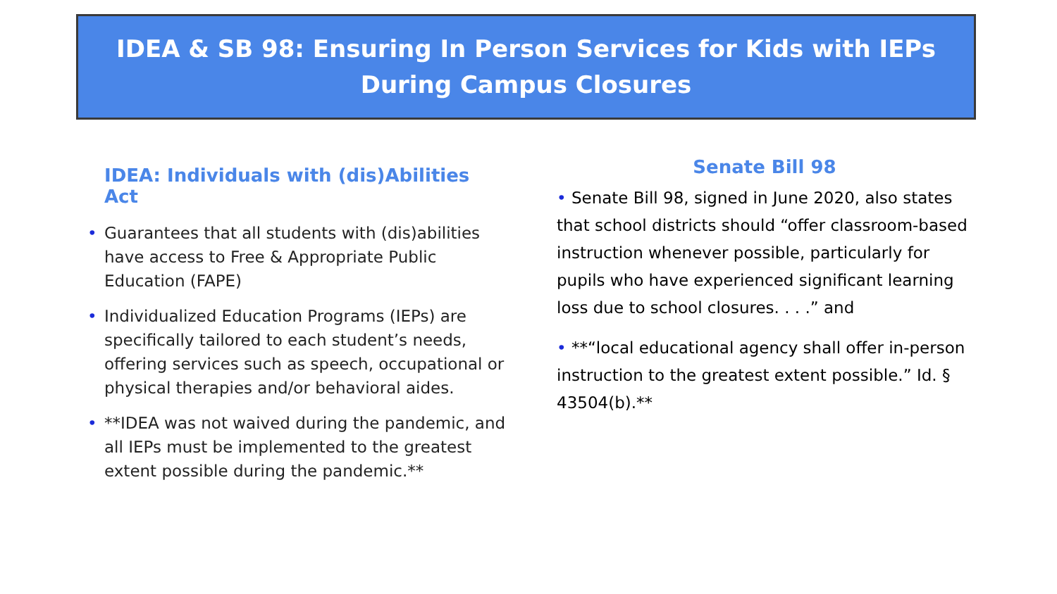IDEA & SB 98: Ensuring In Person Services for Kids with IEPs
During Campus Closures
IDEA: Individuals with (dis)Abilities Act
• Guarantees that all students with (dis)abilities have access to Free & Appropriate Public Education (FAPE)
• Individualized Education Programs (IEPs) are specifically tailored to each student’s needs, offering services such as speech, occupational or physical therapies and/or behavioral aides.
• **IDEA was not waived during the pandemic, and all IEPs must be implemented to the greatest extent possible during the pandemic.**
Senate Bill 98
• Senate Bill 98, signed in June 2020, also states that school districts should “offer classroom-based instruction whenever possible, particularly for pupils who have experienced significant learning loss due to school closures. . . .” and
• **“local educational agency shall offer in-person instruction to the greatest extent possible.” Id. § 43504(b).**